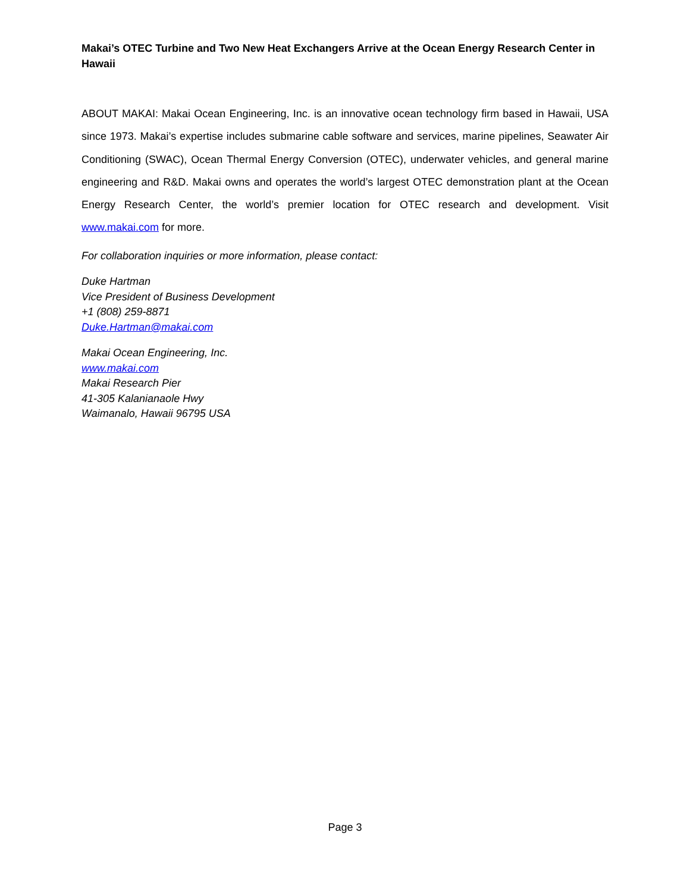Makai’s OTEC Turbine and Two New Heat Exchangers Arrive at the Ocean Energy Research Center in Hawaii
ABOUT MAKAI: Makai Ocean Engineering, Inc. is an innovative ocean technology firm based in Hawaii, USA since 1973. Makai’s expertise includes submarine cable software and services, marine pipelines, Seawater Air Conditioning (SWAC), Ocean Thermal Energy Conversion (OTEC), underwater vehicles, and general marine engineering and R&D. Makai owns and operates the world’s largest OTEC demonstration plant at the Ocean Energy Research Center, the world’s premier location for OTEC research and development. Visit www.makai.com for more.
For collaboration inquiries or more information, please contact:
Duke Hartman
Vice President of Business Development
+1 (808) 259-8871
Duke.Hartman@makai.com
Makai Ocean Engineering, Inc.
www.makai.com
Makai Research Pier
41-305 Kalanianaole Hwy
Waimanalo, Hawaii 96795 USA
Page 3